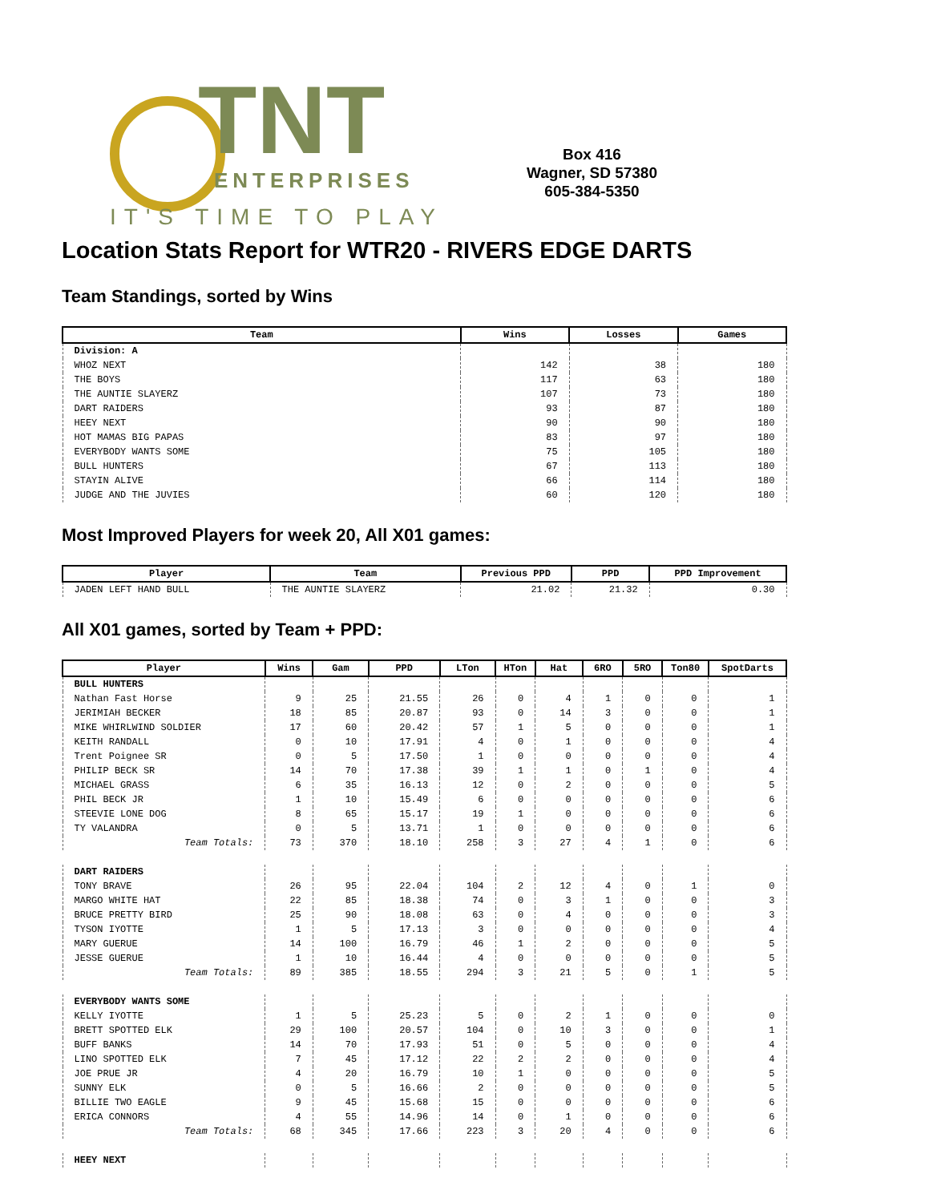TNT
ENTERPRISES
IT'S TIME TO PLAY
Box 416
Wagner, SD 57380
605-384-5350
Location Stats Report for WTR20 - RIVERS EDGE DARTS
Team Standings, sorted by Wins
| Team | Wins | Losses | Games |
| --- | --- | --- | --- |
| Division: A | | | |
| WHOZ NEXT | 142 | 38 | 180 |
| THE BOYS | 117 | 63 | 180 |
| THE AUNTIE SLAYERZ | 107 | 73 | 180 |
| DART RAIDERS | 93 | 87 | 180 |
| HEEY NEXT | 90 | 90 | 180 |
| HOT MAMAS BIG PAPAS | 83 | 97 | 180 |
| EVERYBODY WANTS SOME | 75 | 105 | 180 |
| BULL HUNTERS | 67 | 113 | 180 |
| STAYIN ALIVE | 66 | 114 | 180 |
| JUDGE AND THE JUVIES | 60 | 120 | 180 |
Most Improved Players for week 20, All X01 games:
| Player | Team | Previous PPD | PPD | PPD Improvement |
| --- | --- | --- | --- | --- |
| JADEN LEFT HAND BULL | THE AUNTIE SLAYERZ | 21.02 | 21.32 | 0.30 |
All X01 games, sorted by Team + PPD:
| Player | Wins | Gam | PPD | LTon | HTon | Hat | 6RO | 5RO | Ton80 | SpotDarts |
| --- | --- | --- | --- | --- | --- | --- | --- | --- | --- | --- |
| BULL HUNTERS | | | | | | | | | | |
| Nathan Fast Horse | 9 | 25 | 21.55 | 26 | 0 | 4 | 1 | 0 | 0 | 1 |
| JERIMIAH BECKER | 18 | 85 | 20.87 | 93 | 0 | 14 | 3 | 0 | 0 | 1 |
| MIKE WHIRLWIND SOLDIER | 17 | 60 | 20.42 | 57 | 1 | 5 | 0 | 0 | 0 | 1 |
| KEITH RANDALL | 0 | 10 | 17.91 | 4 | 0 | 1 | 0 | 0 | 0 | 4 |
| Trent Poignee SR | 0 | 5 | 17.50 | 1 | 0 | 0 | 0 | 0 | 0 | 4 |
| PHILIP BECK SR | 14 | 70 | 17.38 | 39 | 1 | 1 | 0 | 1 | 0 | 4 |
| MICHAEL GRASS | 6 | 35 | 16.13 | 12 | 0 | 2 | 0 | 0 | 0 | 5 |
| PHIL BECK JR | 1 | 10 | 15.49 | 6 | 0 | 0 | 0 | 0 | 0 | 6 |
| STEEVIE LONE DOG | 8 | 65 | 15.17 | 19 | 1 | 0 | 0 | 0 | 0 | 6 |
| TY VALANDRA | 0 | 5 | 13.71 | 1 | 0 | 0 | 0 | 0 | 0 | 6 |
| Team Totals: | 73 | 370 | 18.10 | 258 | 3 | 27 | 4 | 1 | 0 | 6 |
| DART RAIDERS | | | | | | | | | | |
| TONY BRAVE | 26 | 95 | 22.04 | 104 | 2 | 12 | 4 | 0 | 1 | 0 |
| MARGO WHITE HAT | 22 | 85 | 18.38 | 74 | 0 | 3 | 1 | 0 | 0 | 3 |
| BRUCE PRETTY BIRD | 25 | 90 | 18.08 | 63 | 0 | 4 | 0 | 0 | 0 | 3 |
| TYSON IYOTTE | 1 | 5 | 17.13 | 3 | 0 | 0 | 0 | 0 | 0 | 4 |
| MARY GUERUE | 14 | 100 | 16.79 | 46 | 1 | 2 | 0 | 0 | 0 | 5 |
| JESSE GUERUE | 1 | 10 | 16.44 | 4 | 0 | 0 | 0 | 0 | 0 | 5 |
| Team Totals: | 89 | 385 | 18.55 | 294 | 3 | 21 | 5 | 0 | 1 | 5 |
| EVERYBODY WANTS SOME | | | | | | | | | | |
| KELLY IYOTTE | 1 | 5 | 25.23 | 5 | 0 | 2 | 1 | 0 | 0 | 0 |
| BRETT SPOTTED ELK | 29 | 100 | 20.57 | 104 | 0 | 10 | 3 | 0 | 0 | 1 |
| BUFF BANKS | 14 | 70 | 17.93 | 51 | 0 | 5 | 0 | 0 | 0 | 4 |
| LINO SPOTTED ELK | 7 | 45 | 17.12 | 22 | 2 | 2 | 0 | 0 | 0 | 4 |
| JOE PRUE JR | 4 | 20 | 16.79 | 10 | 1 | 0 | 0 | 0 | 0 | 5 |
| SUNNY ELK | 0 | 5 | 16.66 | 2 | 0 | 0 | 0 | 0 | 0 | 5 |
| BILLIE TWO EAGLE | 9 | 45 | 15.68 | 15 | 0 | 0 | 0 | 0 | 0 | 6 |
| ERICA CONNORS | 4 | 55 | 14.96 | 14 | 0 | 1 | 0 | 0 | 0 | 6 |
| Team Totals: | 68 | 345 | 17.66 | 223 | 3 | 20 | 4 | 0 | 0 | 6 |
| HEEY NEXT | | | | | | | | | | |